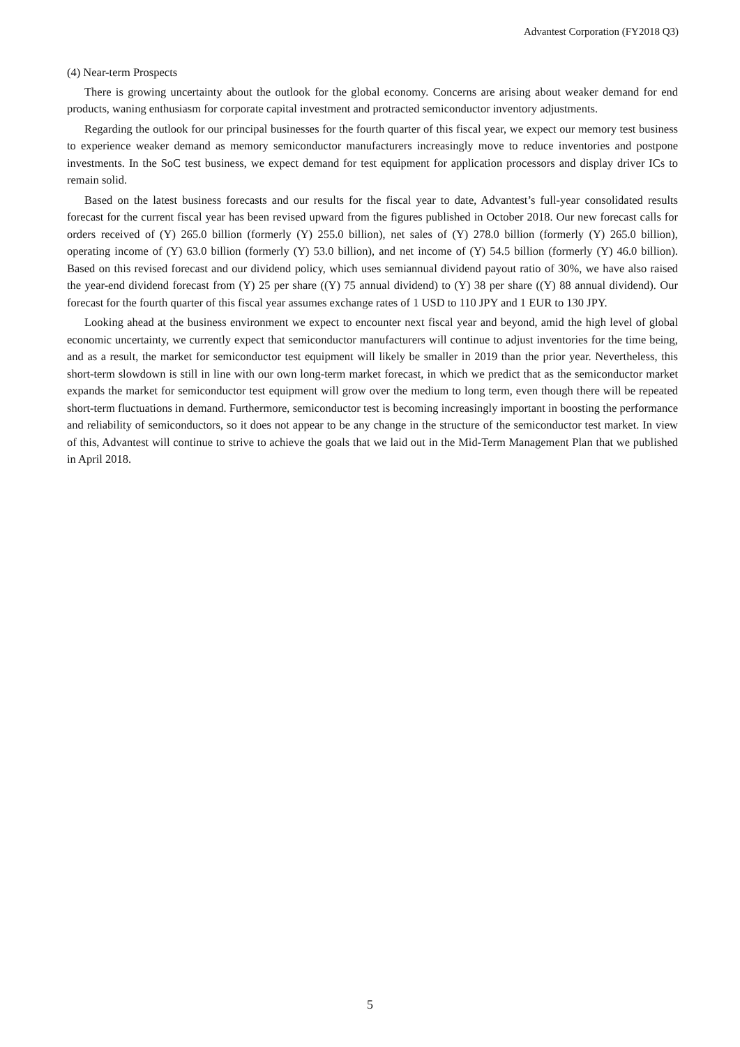Advantest Corporation (FY2018 Q3)
(4) Near-term Prospects
There is growing uncertainty about the outlook for the global economy. Concerns are arising about weaker demand for end products, waning enthusiasm for corporate capital investment and protracted semiconductor inventory adjustments.
Regarding the outlook for our principal businesses for the fourth quarter of this fiscal year, we expect our memory test business to experience weaker demand as memory semiconductor manufacturers increasingly move to reduce inventories and postpone investments. In the SoC test business, we expect demand for test equipment for application processors and display driver ICs to remain solid.
Based on the latest business forecasts and our results for the fiscal year to date, Advantest’s full-year consolidated results forecast for the current fiscal year has been revised upward from the figures published in October 2018. Our new forecast calls for orders received of (Y) 265.0 billion (formerly (Y) 255.0 billion), net sales of (Y) 278.0 billion (formerly (Y) 265.0 billion), operating income of (Y) 63.0 billion (formerly (Y) 53.0 billion), and net income of (Y) 54.5 billion (formerly (Y) 46.0 billion). Based on this revised forecast and our dividend policy, which uses semiannual dividend payout ratio of 30%, we have also raised the year-end dividend forecast from (Y) 25 per share ((Y) 75 annual dividend) to (Y) 38 per share ((Y) 88 annual dividend). Our forecast for the fourth quarter of this fiscal year assumes exchange rates of 1 USD to 110 JPY and 1 EUR to 130 JPY.
Looking ahead at the business environment we expect to encounter next fiscal year and beyond, amid the high level of global economic uncertainty, we currently expect that semiconductor manufacturers will continue to adjust inventories for the time being, and as a result, the market for semiconductor test equipment will likely be smaller in 2019 than the prior year. Nevertheless, this short-term slowdown is still in line with our own long-term market forecast, in which we predict that as the semiconductor market expands the market for semiconductor test equipment will grow over the medium to long term, even though there will be repeated short-term fluctuations in demand. Furthermore, semiconductor test is becoming increasingly important in boosting the performance and reliability of semiconductors, so it does not appear to be any change in the structure of the semiconductor test market. In view of this, Advantest will continue to strive to achieve the goals that we laid out in the Mid-Term Management Plan that we published in April 2018.
5